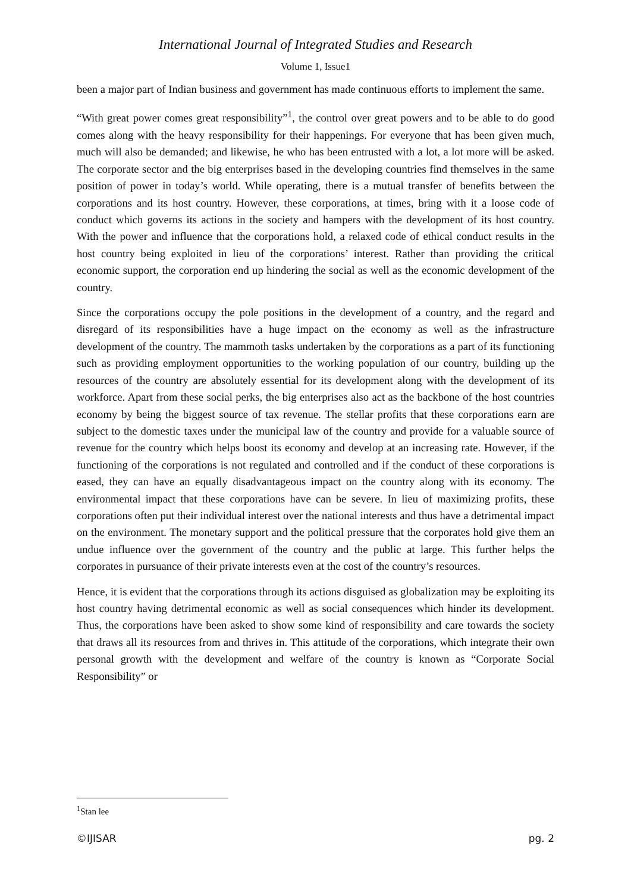International Journal of Integrated Studies and Research
Volume 1, Issue1
been a major part of Indian business and government has made continuous efforts to implement the same.
“With great power comes great responsibility”<sup>1</sup>, the control over great powers and to be able to do good comes along with the heavy responsibility for their happenings. For everyone that has been given much, much will also be demanded; and likewise, he who has been entrusted with a lot, a lot more will be asked. The corporate sector and the big enterprises based in the developing countries find themselves in the same position of power in today’s world. While operating, there is a mutual transfer of benefits between the corporations and its host country. However, these corporations, at times, bring with it a loose code of conduct which governs its actions in the society and hampers with the development of its host country. With the power and influence that the corporations hold, a relaxed code of ethical conduct results in the host country being exploited in lieu of the corporations’ interest. Rather than providing the critical economic support, the corporation end up hindering the social as well as the economic development of the country.
Since the corporations occupy the pole positions in the development of a country, and the regard and disregard of its responsibilities have a huge impact on the economy as well as the infrastructure development of the country. The mammoth tasks undertaken by the corporations as a part of its functioning such as providing employment opportunities to the working population of our country, building up the resources of the country are absolutely essential for its development along with the development of its workforce. Apart from these social perks, the big enterprises also act as the backbone of the host countries economy by being the biggest source of tax revenue. The stellar profits that these corporations earn are subject to the domestic taxes under the municipal law of the country and provide for a valuable source of revenue for the country which helps boost its economy and develop at an increasing rate. However, if the functioning of the corporations is not regulated and controlled and if the conduct of these corporations is eased, they can have an equally disadvantageous impact on the country along with its economy. The environmental impact that these corporations have can be severe. In lieu of maximizing profits, these corporations often put their individual interest over the national interests and thus have a detrimental impact on the environment. The monetary support and the political pressure that the corporates hold give them an undue influence over the government of the country and the public at large. This further helps the corporates in pursuance of their private interests even at the cost of the country’s resources.
Hence, it is evident that the corporations through its actions disguised as globalization may be exploiting its host country having detrimental economic as well as social consequences which hinder its development. Thus, the corporations have been asked to show some kind of responsibility and care towards the society that draws all its resources from and thrives in. This attitude of the corporations, which integrate their own personal growth with the development and welfare of the country is known as “Corporate Social Responsibility” or
<sup>1</sup> Stan lee
©IJISAR pg. 2